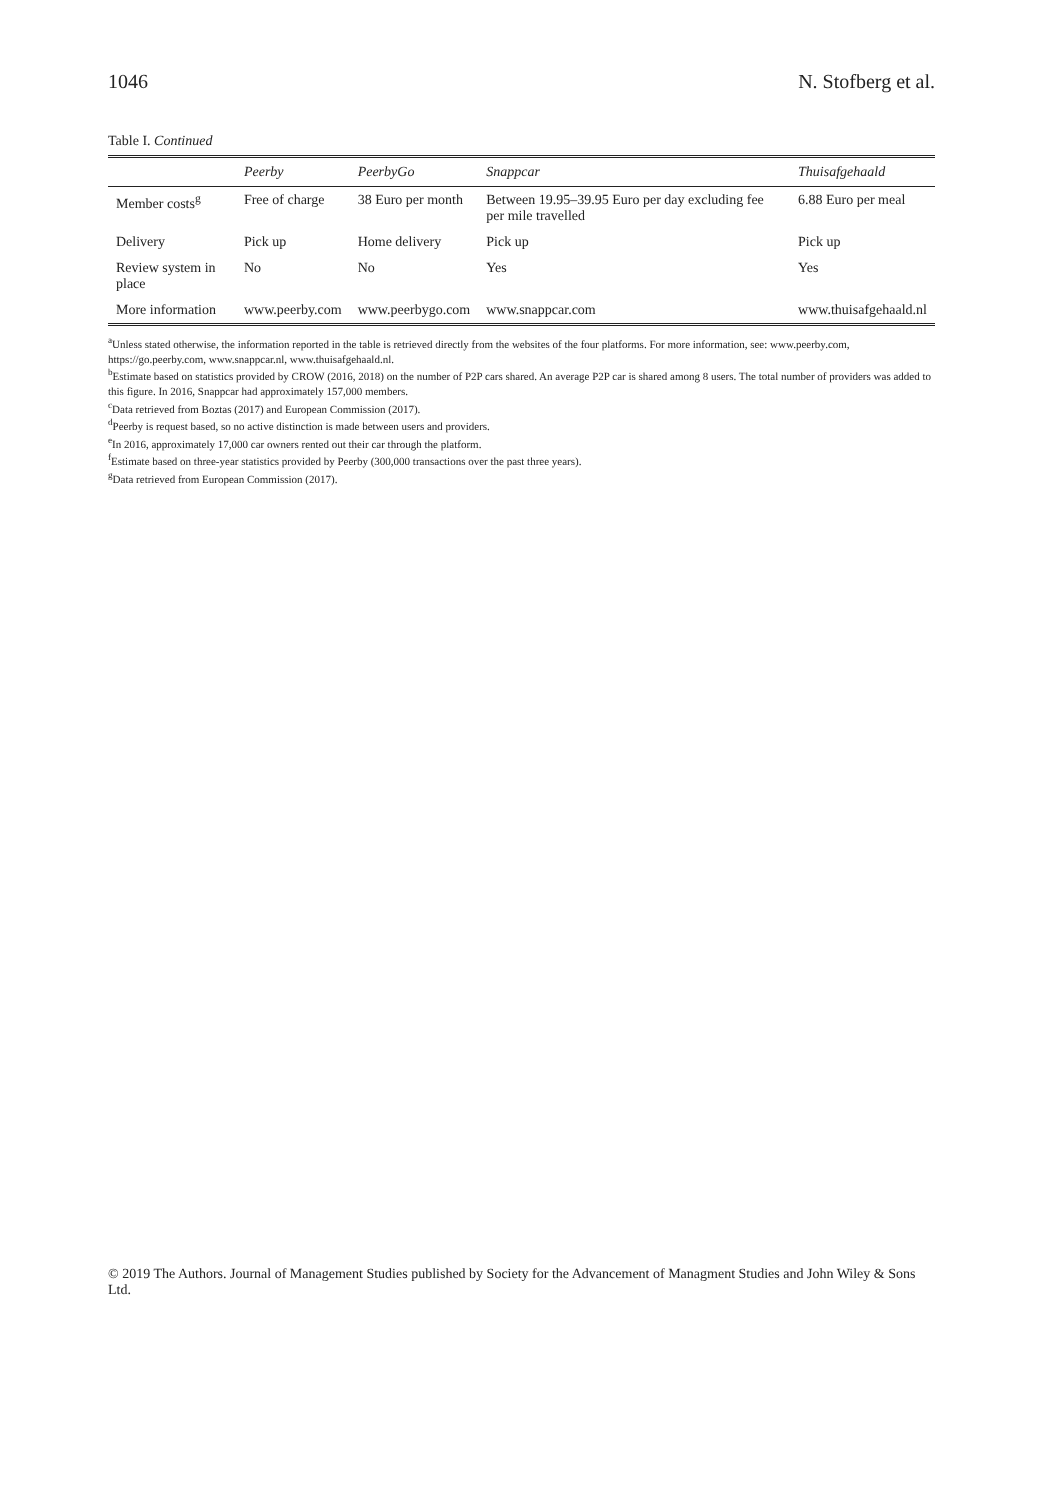1046 N. Stofberg et al.
Table I. Continued
| | Peerby | PeerbyGo | Snappcar | Thuisafgehaald |
| --- | --- | --- | --- | --- |
| Member costs<sup>g</sup> | Free of charge | 38 Euro per month | Between 19.95–39.95 Euro per day excluding fee per mile travelled | 6.88 Euro per meal |
| Delivery | Pick up | Home delivery | Pick up | Pick up |
| Review system in place | No | No | Yes | Yes |
| More information | www.peerby.com | www.peerbygo.com | www.snappcar.com | www.thuisafgehaald.nl |
<sup>a</sup> Unless stated otherwise, the information reported in the table is retrieved directly from the websites of the four platforms. For more information, see: www.peerby.com, https://go.peerby.com, www.snappcar.nl, www.thuisafgehaald.nl.
<sup>b</sup> Estimate based on statistics provided by CROW (2016, 2018) on the number of P2P cars shared. An average P2P car is shared among 8 users. The total number of providers was added to this figure. In 2016, Snappcar had approximately 157,000 members.
<sup>c</sup> Data retrieved from Boztas (2017) and European Commission (2017).
<sup>d</sup> Peerby is request based, so no active distinction is made between users and providers.
<sup>e</sup> In 2016, approximately 17,000 car owners rented out their car through the platform.
<sup>f</sup> Estimate based on three-year statistics provided by Peerby (300,000 transactions over the past three years).
<sup>g</sup> Data retrieved from European Commission (2017).
© 2019 The Authors. Journal of Management Studies published by Society for the Advancement of Managment Studies and John Wiley & Sons Ltd.